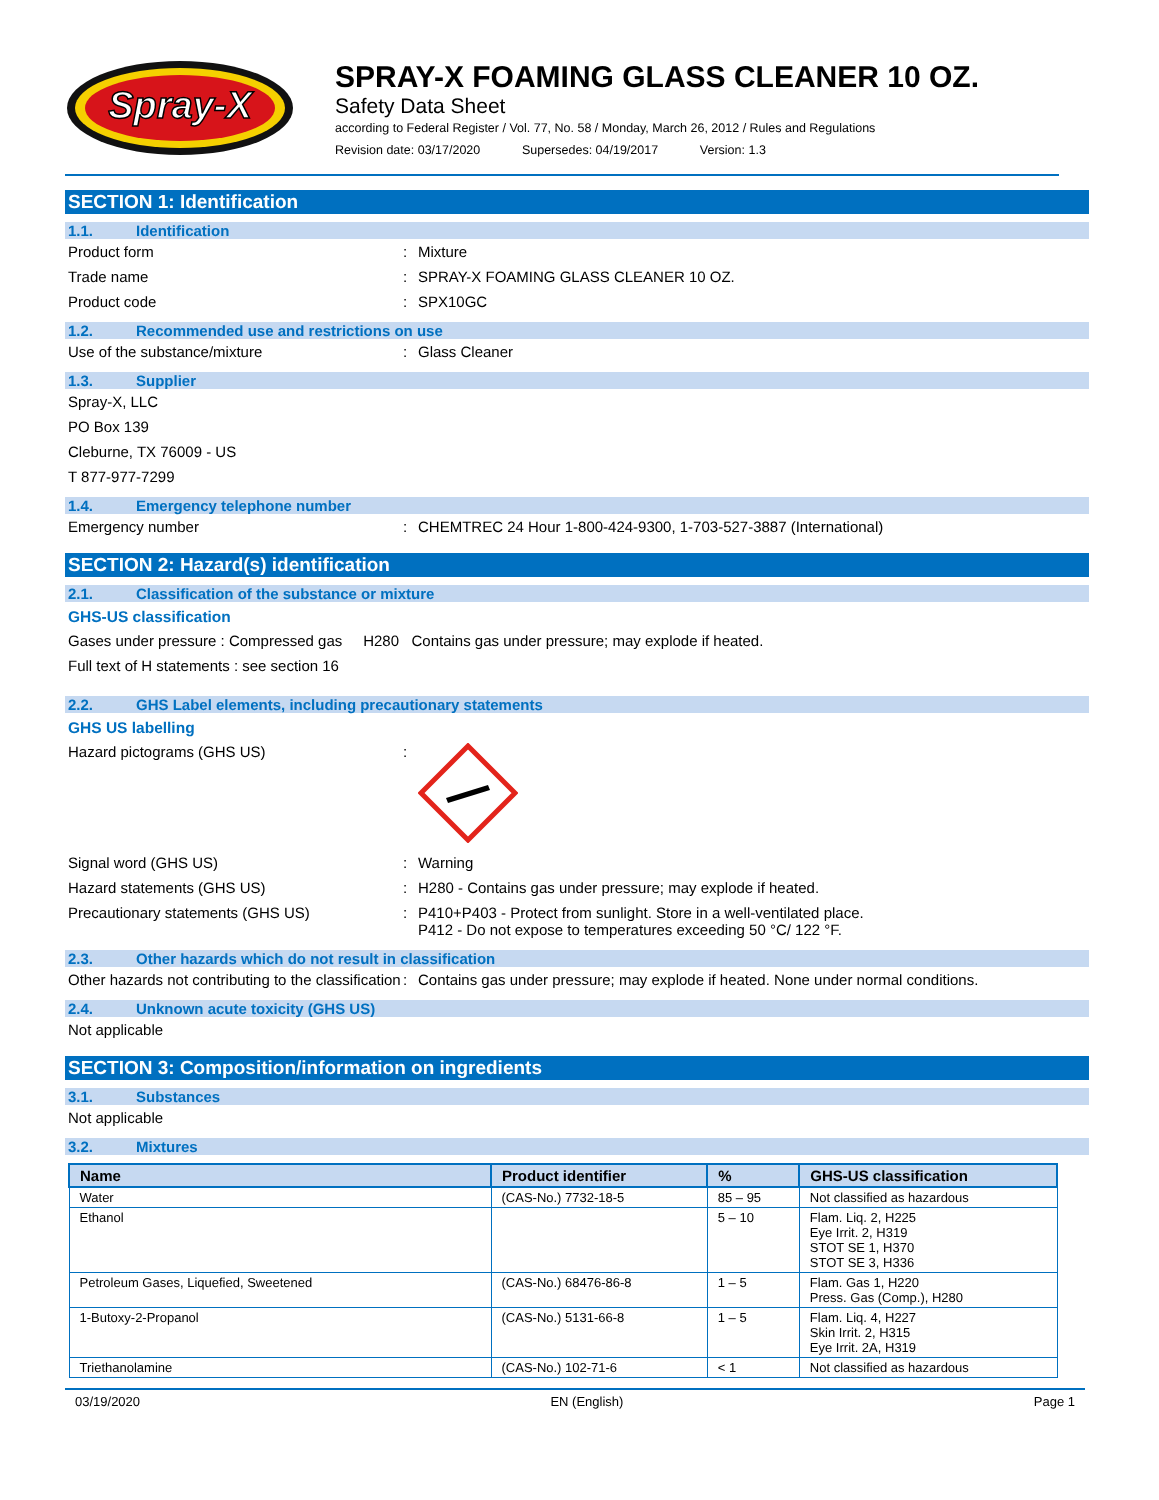Spray-X
SPRAY-X FOAMING GLASS CLEANER 10 OZ.
Safety Data Sheet
according to Federal Register / Vol. 77, No. 58 / Monday, March 26, 2012 / Rules and Regulations
Revision date: 03/17/2020 Supersedes: 04/19/2017 Version: 1.3
SECTION 1: Identification
1.1. Identification
Product form : Mixture
Trade name : SPRAY-X FOAMING GLASS CLEANER 10 OZ.
Product code : SPX10GC
1.2. Recommended use and restrictions on use
Use of the substance/mixture : Glass Cleaner
1.3. Supplier
Spray-X, LLC
PO Box 139
Cleburne, TX 76009 - US
T 877-977-7299
1.4. Emergency telephone number
Emergency number : CHEMTREC 24 Hour 1-800-424-9300, 1-703-527-3887 (International)
SECTION 2: Hazard(s) identification
2.1. Classification of the substance or mixture
GHS-US classification
Gases under pressure : Compressed gas H280 Contains gas under pressure; may explode if heated.
Full text of H statements : see section 16
2.2. GHS Label elements, including precautionary statements
GHS US labelling
Hazard pictograms (GHS US) :
Signal word (GHS US) : Warning
Hazard statements (GHS US) : H280 - Contains gas under pressure; may explode if heated.
Precautionary statements (GHS US) : P410+P403 - Protect from sunlight. Store in a well-ventilated place.
P412 - Do not expose to temperatures exceeding 50 °C/ 122 °F.
2.3. Other hazards which do not result in classification
Other hazards not contributing to the classification
: Contains gas under pressure; may explode if heated. None under normal conditions.
2.4. Unknown acute toxicity (GHS US)
Not applicable
SECTION 3: Composition/information on ingredients
3.1. Substances
Not applicable
3.2. Mixtures
| Name | Product identifier | % | GHS-US classification |
| --- | --- | --- | --- |
| Water | (CAS-No.) 7732-18-5 | 85 – 95 | Not classified as hazardous |
| Ethanol | | 5 – 10 | Flam. Liq. 2, H225 Eye Irrit. 2, H319 STOT SE 1, H370 STOT SE 3, H336 |
| Petroleum Gases, Liquefied, Sweetened | (CAS-No.) 68476-86-8 | 1 – 5 | Flam. Gas 1, H220 Press. Gas (Comp.), H280 |
| 1-Butoxy-2-Propanol | (CAS-No.) 5131-66-8 | 1 – 5 | Flam. Liq. 4, H227 Skin Irrit. 2, H315 Eye Irrit. 2A, H319 |
| Triethanolamine | (CAS-No.) 102-71-6 | < 1 | Not classified as hazardous |
03/19/2020 EN (English) Page 1